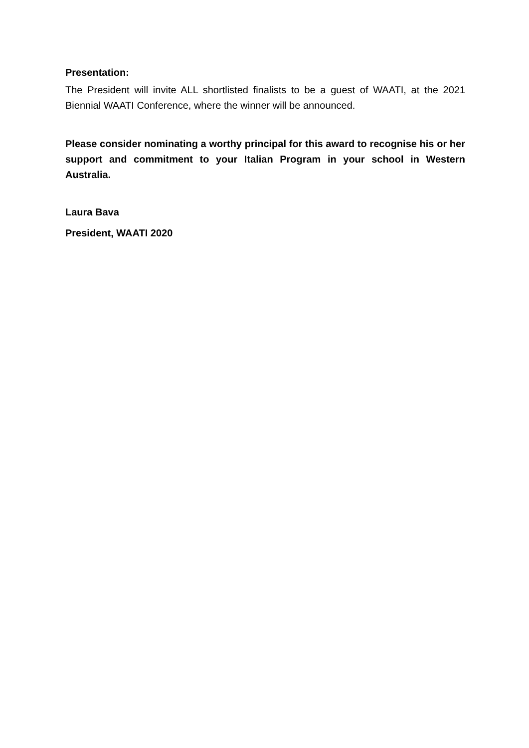Presentation:
The President will invite ALL shortlisted finalists to be a guest of WAATI, at the 2021 Biennial WAATI Conference, where the winner will be announced.
Please consider nominating a worthy principal for this award to recognise his or her support and commitment to your Italian Program in your school in Western Australia.
Laura Bava
President, WAATI 2020